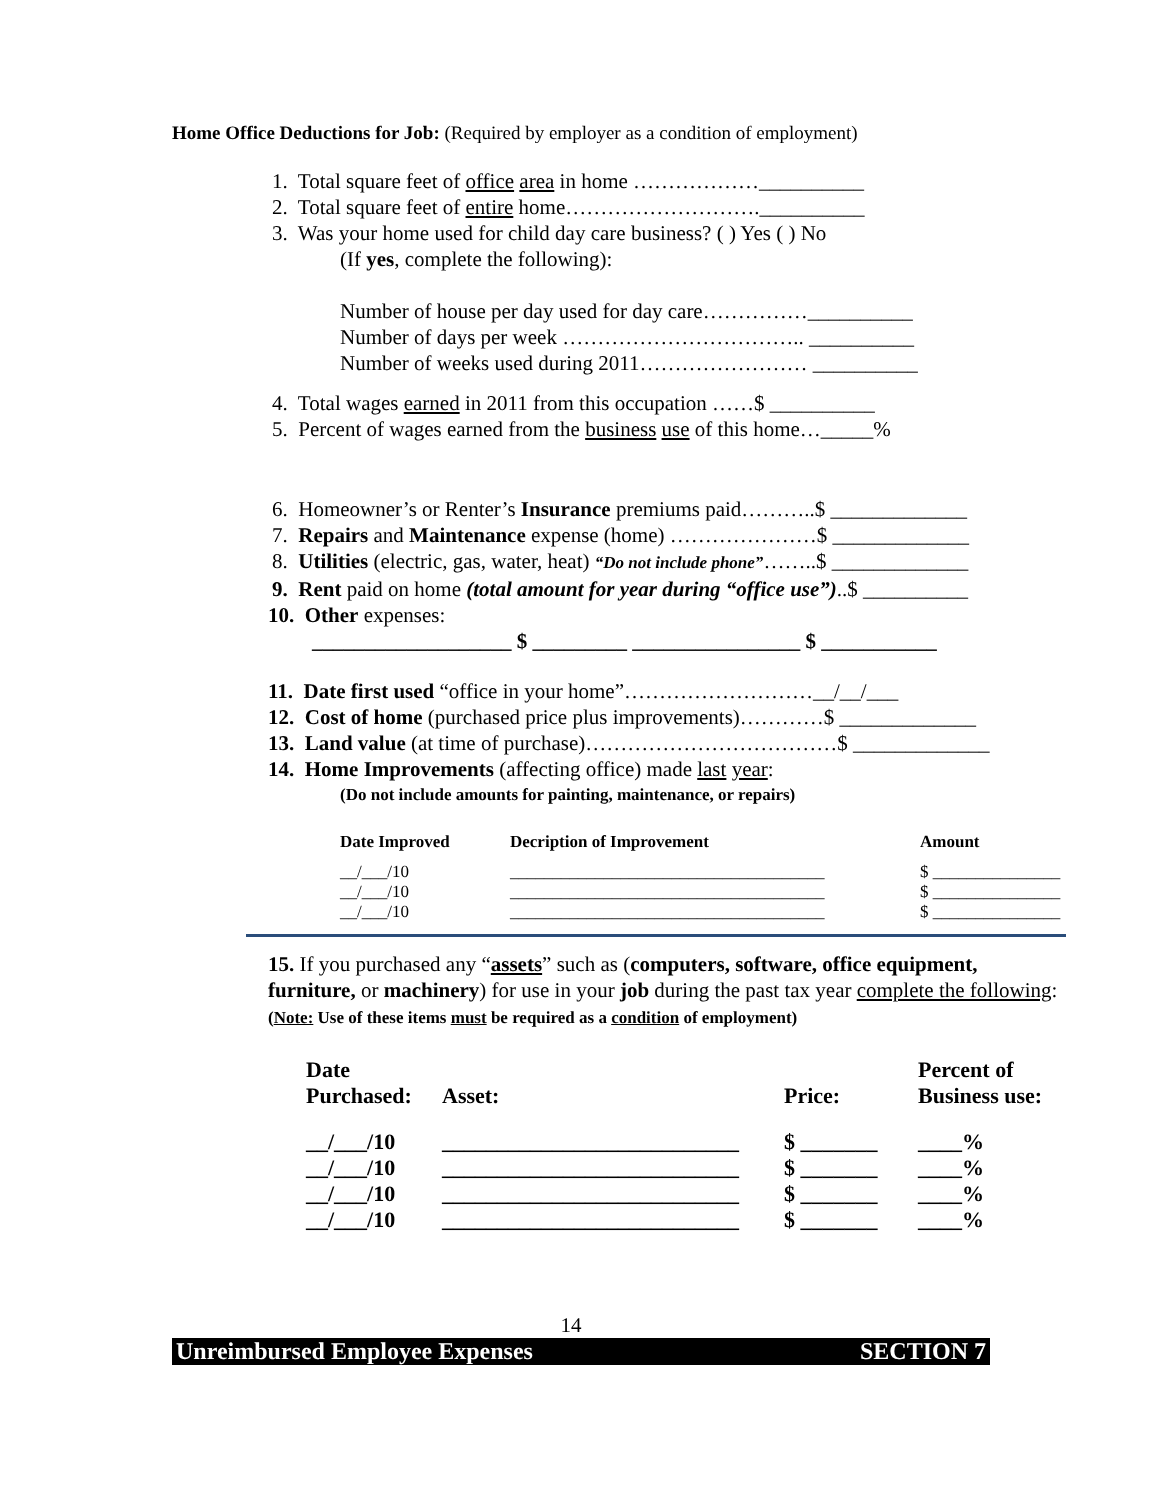Home Office Deductions for Job: (Required by employer as a condition of employment)
1. Total square feet of office area in home ………………__________
2. Total square feet of entire home……………………….__________
3. Was your home used for child day care business? ( ) Yes ( ) No
(If yes, complete the following):
Number of house per day used for day care……………__________
Number of days per week …………………………….. __________
Number of weeks used during 2011…………………… __________
4. Total wages earned in 2011 from this occupation ……$ __________
5. Percent of wages earned from the business use of this home…_____%
6. Homeowner’s or Renter’s Insurance premiums paid………..$ _____________
7. Repairs and Maintenance expense (home) …………………$ _____________
8. Utilities (electric, gas, water, heat) “Do not include phone”……..$ _____________
9. Rent paid on home (total amount for year during “office use”)..$ __________
10. Other expenses:
___________________ $ _________ ________________ $ ___________
11. Date first used “office in your home”………………………__/__/___
12. Cost of home (purchased price plus improvements)…………$ _____________
13. Land value (at time of purchase)………………………………$ _____________
14. Home Improvements (affecting office) made last year:
(Do not include amounts for painting, maintenance, or repairs)
| Date Improved | Decription of Improvement | Amount |
| --- | --- | --- |
| __/___/10 | _____________________________________ | $ _______________ |
| __/___/10 | _____________________________________ | $ _______________ |
| __/___/10 | _____________________________________ | $ _______________ |
15. If you purchased any “assets” such as (computers, software, office equipment, furniture, or machinery) for use in your job during the past tax year complete the following: (Note: Use of these items must be required as a condition of employment)
| Date Purchased: | Asset: | Price: | Percent of Business use: |
| --- | --- | --- | --- |
| __/___/10 | ___________________________ | $ _______ | ____% |
| __/___/10 | ___________________________ | $ _______ | ____% |
| __/___/10 | ___________________________ | $ _______ | ____% |
| __/___/10 | ___________________________ | $ _______ | ____% |
14
Unreimbursed Employee Expenses SECTION 7